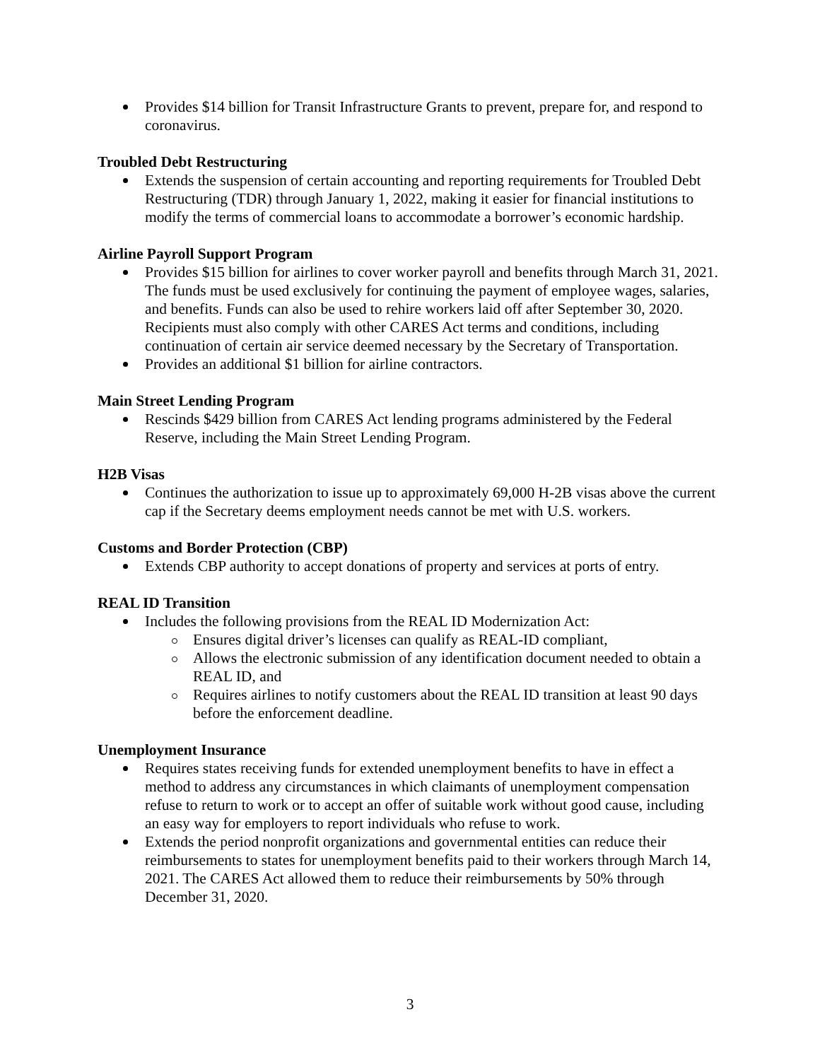Provides $14 billion for Transit Infrastructure Grants to prevent, prepare for, and respond to coronavirus.
Troubled Debt Restructuring
Extends the suspension of certain accounting and reporting requirements for Troubled Debt Restructuring (TDR) through January 1, 2022, making it easier for financial institutions to modify the terms of commercial loans to accommodate a borrower’s economic hardship.
Airline Payroll Support Program
Provides $15 billion for airlines to cover worker payroll and benefits through March 31, 2021. The funds must be used exclusively for continuing the payment of employee wages, salaries, and benefits. Funds can also be used to rehire workers laid off after September 30, 2020. Recipients must also comply with other CARES Act terms and conditions, including continuation of certain air service deemed necessary by the Secretary of Transportation.
Provides an additional $1 billion for airline contractors.
Main Street Lending Program
Rescinds $429 billion from CARES Act lending programs administered by the Federal Reserve, including the Main Street Lending Program.
H2B Visas
Continues the authorization to issue up to approximately 69,000 H-2B visas above the current cap if the Secretary deems employment needs cannot be met with U.S. workers.
Customs and Border Protection (CBP)
Extends CBP authority to accept donations of property and services at ports of entry.
REAL ID Transition
Includes the following provisions from the REAL ID Modernization Act:
Ensures digital driver’s licenses can qualify as REAL-ID compliant,
Allows the electronic submission of any identification document needed to obtain a REAL ID, and
Requires airlines to notify customers about the REAL ID transition at least 90 days before the enforcement deadline.
Unemployment Insurance
Requires states receiving funds for extended unemployment benefits to have in effect a method to address any circumstances in which claimants of unemployment compensation refuse to return to work or to accept an offer of suitable work without good cause, including an easy way for employers to report individuals who refuse to work.
Extends the period nonprofit organizations and governmental entities can reduce their reimbursements to states for unemployment benefits paid to their workers through March 14, 2021. The CARES Act allowed them to reduce their reimbursements by 50% through December 31, 2020.
3